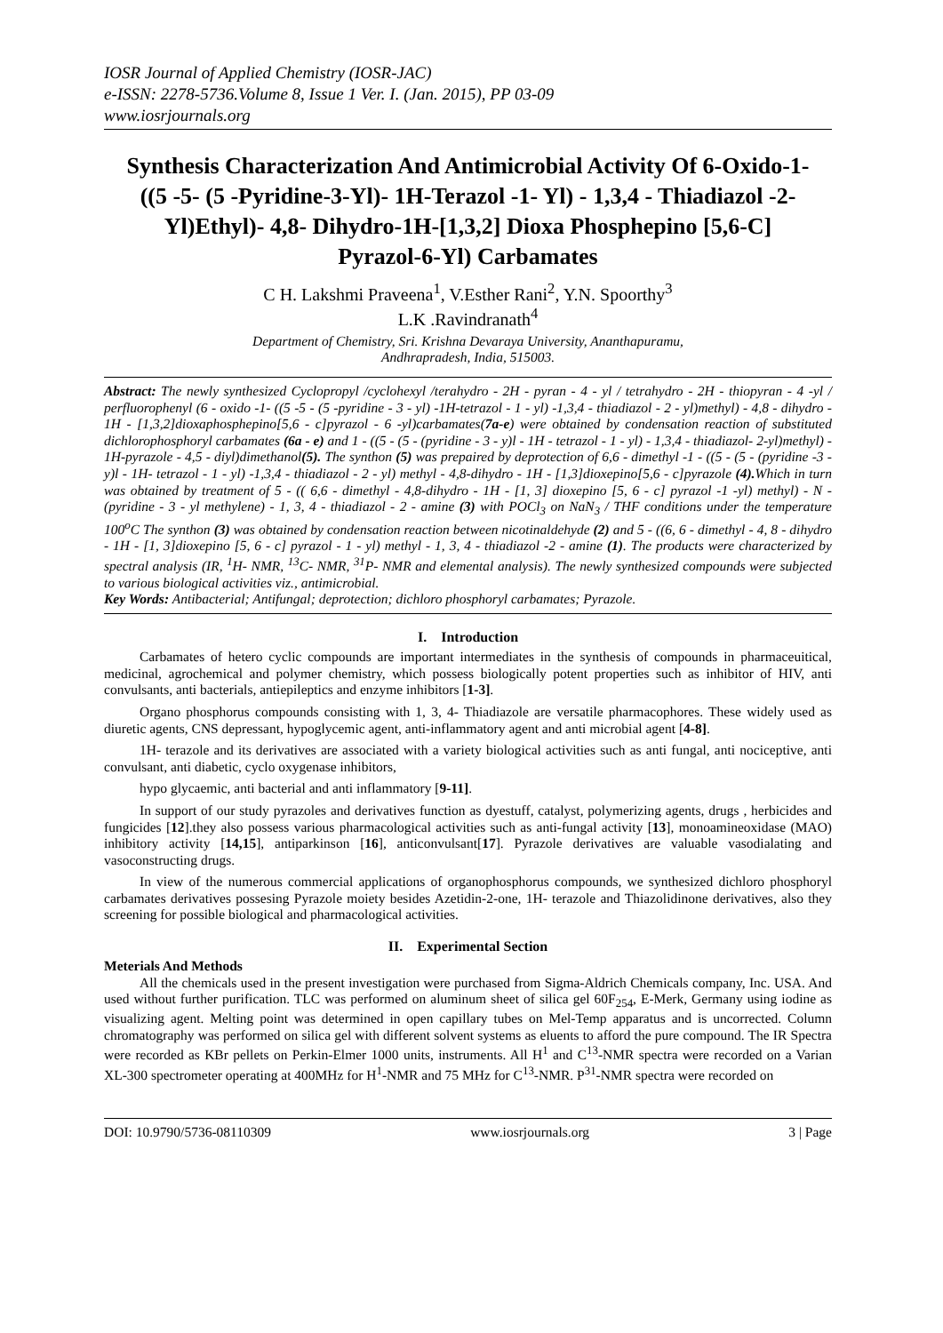IOSR Journal of Applied Chemistry (IOSR-JAC)
e-ISSN: 2278-5736.Volume 8, Issue 1 Ver. I. (Jan. 2015), PP 03-09
www.iosrjournals.org
Synthesis Characterization And Antimicrobial Activity Of 6-Oxido-1- ((5 -5- (5 -Pyridine-3-Yl)- 1H-Terazol -1- Yl) - 1,3,4 - Thiadiazol -2- Yl)Ethyl)- 4,8- Dihydro-1H-[1,3,2] Dioxa Phosphepino [5,6-C] Pyrazol-6-Yl) Carbamates
C H. Lakshmi Praveena<sup>1</sup>, V.Esther Rani<sup>2</sup>, Y.N. Spoorthy<sup>3</sup>
L.K .Ravindranath<sup>4</sup>
Department of Chemistry, Sri. Krishna Devaraya University, Ananthapuramu,
Andhrapradesh, India, 515003.
Abstract: The newly synthesized Cyclopropyl /cyclohexyl /terahydro - 2H - pyran - 4 - yl / tetrahydro - 2H - thiopyran - 4 -yl / perfluorophenyl (6 - oxido -1- ((5 -5 - (5 -pyridine - 3 - yl) -1H-tetrazol - 1 - yl) -1,3,4 - thiadiazol - 2 - yl)methyl) - 4,8 - dihydro - 1H - [1,3,2]dioxaphosphepino[5,6 - c]pyrazol - 6 -yl)carbamates(7a-e) were obtained by condensation reaction of substituted dichlorophosphoryl carbamates (6a - e) and 1 - ((5 - (5 - (pyridine - 3 - y)l - 1H - tetrazol - 1 - yl) - 1,3,4 - thiadiazol- 2-yl)methyl) - 1H-pyrazole - 4,5 - diyl)dimethanol(5). The synthon (5) was prepaired by deprotection of 6,6 - dimethyl -1 - ((5 - (5 - (pyridine -3 - y)l - 1H- tetrazol - 1 - yl) -1,3,4 - thiadiazol - 2 - yl) methyl - 4,8-dihydro - 1H - [1,3]dioxepino[5,6 - c]pyrazole (4). Which in turn was obtained by treatment of 5 - (( 6,6 - dimethyl - 4,8-dihydro - 1H - [1, 3] dioxepino [5, 6 - c] pyrazol -1 -yl) methyl) - N - (pyridine - 3 - yl methylene) - 1, 3, 4 - thiadiazol - 2 - amine (3) with POCl<sub>3</sub> on NaN<sub>3</sub> / THF conditions under the temperature 100<sup>o</sup>C The synthon (3) was obtained by condensation reaction between nicotinaldehyde (2) and 5 - ((6, 6 - dimethyl - 4, 8 - dihydro - 1H - [1, 3]dioxepino [5, 6 - c] pyrazol - 1 - yl) methyl - 1, 3, 4 - thiadiazol -2 - amine (1). The products were characterized by spectral analysis (IR, <sup>1</sup>H- NMR, <sup>13</sup>C- NMR, <sup>31</sup>P- NMR and elemental analysis). The newly synthesized compounds were subjected to various biological activities viz., antimicrobial.
Key Words: Antibacterial; Antifungal; deprotection; dichloro phosphoryl carbamates; Pyrazole.
I. Introduction
Carbamates of hetero cyclic compounds are important intermediates in the synthesis of compounds in pharmaceuitical, medicinal, agrochemical and polymer chemistry, which possess biologically potent properties such as inhibitor of HIV, anti convulsants, anti bacterials, antiepileptics and enzyme inhibitors [1-3].
Organo phosphorus compounds consisting with 1, 3, 4- Thiadiazole are versatile pharmacophores. These widely used as diuretic agents, CNS depressant, hypoglycemic agent, anti-inflammatory agent and anti microbial agent [4-8].
1H- terazole and its derivatives are associated with a variety biological activities such as anti fungal, anti nociceptive, anti convulsant, anti diabetic, cyclo oxygenase inhibitors,
hypo glycaemic, anti bacterial and anti inflammatory [9-11].
In support of our study pyrazoles and derivatives function as dyestuff, catalyst, polymerizing agents, drugs , herbicides and fungicides [12].they also possess various pharmacological activities such as anti-fungal activity [13], monoamineoxidase (MAO) inhibitory activity [14,15], antiparkinson [16], anticonvulsant[17]. Pyrazole derivatives are valuable vasodialating and vasoconstructing drugs.
In view of the numerous commercial applications of organophosphorus compounds, we synthesized dichloro phosphoryl carbamates derivatives possesing Pyrazole moiety besides Azetidin-2-one, 1H- terazole and Thiazolidinone derivatives, also they screening for possible biological and pharmacological activities.
II. Experimental Section
Meterials And Methods
All the chemicals used in the present investigation were purchased from Sigma-Aldrich Chemicals company, Inc. USA. And used without further purification. TLC was performed on aluminum sheet of silica gel 60F<sub>254</sub>, E-Merk, Germany using iodine as visualizing agent. Melting point was determined in open capillary tubes on Mel-Temp apparatus and is uncorrected. Column chromatography was performed on silica gel with different solvent systems as eluents to afford the pure compound. The IR Spectra were recorded as KBr pellets on Perkin-Elmer 1000 units, instruments. All H<sup>1</sup> and C<sup>13</sup>-NMR spectra were recorded on a Varian XL-300 spectrometer operating at 400MHz for H<sup>1</sup>-NMR and 75 MHz for C<sup>13</sup>-NMR. P<sup>31</sup>-NMR spectra were recorded on
DOI: 10.9790/5736-08110309 www.iosrjournals.org 3 | Page